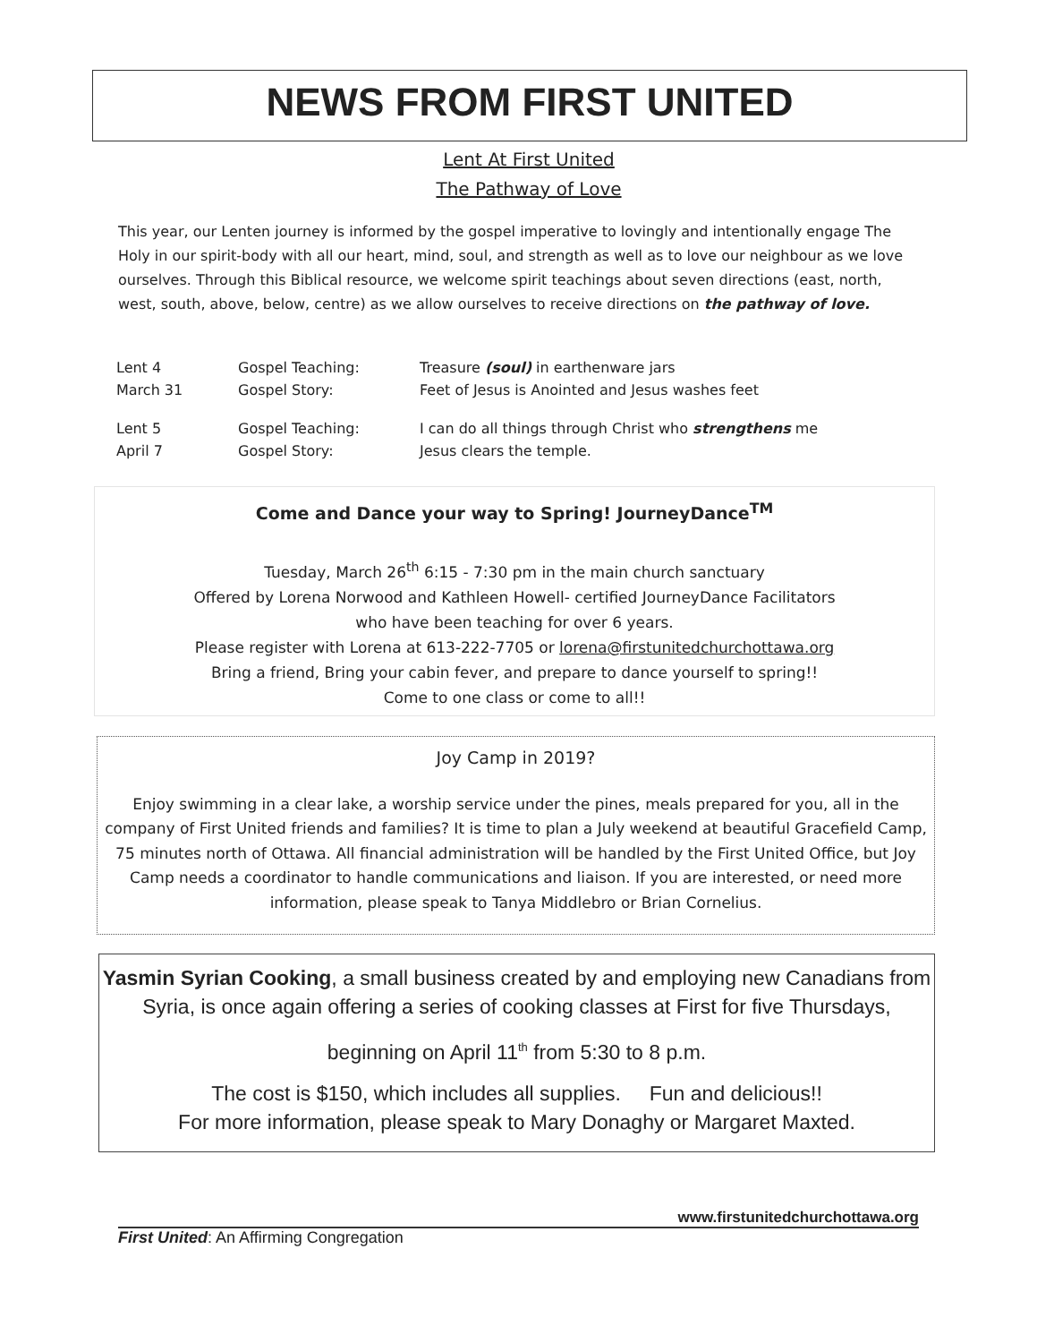NEWS FROM FIRST UNITED
Lent At First United
The Pathway of Love
This year, our Lenten journey is informed by the gospel imperative to lovingly and intentionally engage The Holy in our spirit-body with all our heart, mind, soul, and strength as well as to love our neighbour as we love ourselves. Through this Biblical resource, we welcome spirit teachings about seven directions (east, north, west, south, above, below, centre) as we allow ourselves to receive directions on the pathway of love.
| Lent 4 | Gospel Teaching: | Treasure (soul) in earthenware jars |
| March 31 | Gospel Story: | Feet of Jesus is Anointed and Jesus washes feet |
| Lent 5 | Gospel Teaching: | I can do all things through Christ who strengthens me |
| April 7 | Gospel Story: | Jesus clears the temple. |
Come and Dance your way to Spring! JourneyDance<sup>TM</sup>
Tuesday, March 26<sup>th</sup> 6:15 - 7:30 pm in the main church sanctuary
Offered by Lorena Norwood and Kathleen Howell- certified JourneyDance Facilitators
who have been teaching for over 6 years.
Please register with Lorena at 613-222-7705 or lorena@firstunitedchurchottawa.org
Bring a friend, Bring your cabin fever, and prepare to dance yourself to spring!!
Come to one class or come to all!!
Joy Camp in 2019?
Enjoy swimming in a clear lake, a worship service under the pines, meals prepared for you, all in the company of First United friends and families? It is time to plan a July weekend at beautiful Gracefield Camp, 75 minutes north of Ottawa. All financial administration will be handled by the First United Office, but Joy Camp needs a coordinator to handle communications and liaison. If you are interested, or need more information, please speak to Tanya Middlebro or Brian Cornelius.
Yasmin Syrian Cooking, a small business created by and employing new Canadians from Syria, is once again offering a series of cooking classes at First for five Thursdays,
beginning on April 11<sup>th</sup> from 5:30 to 8 p.m.
The cost is $150, which includes all supplies. Fun and delicious!!
For more information, please speak to Mary Donaghy or Margaret Maxted.
www.firstunitedchurchottawa.org
First United: An Affirming Congregation